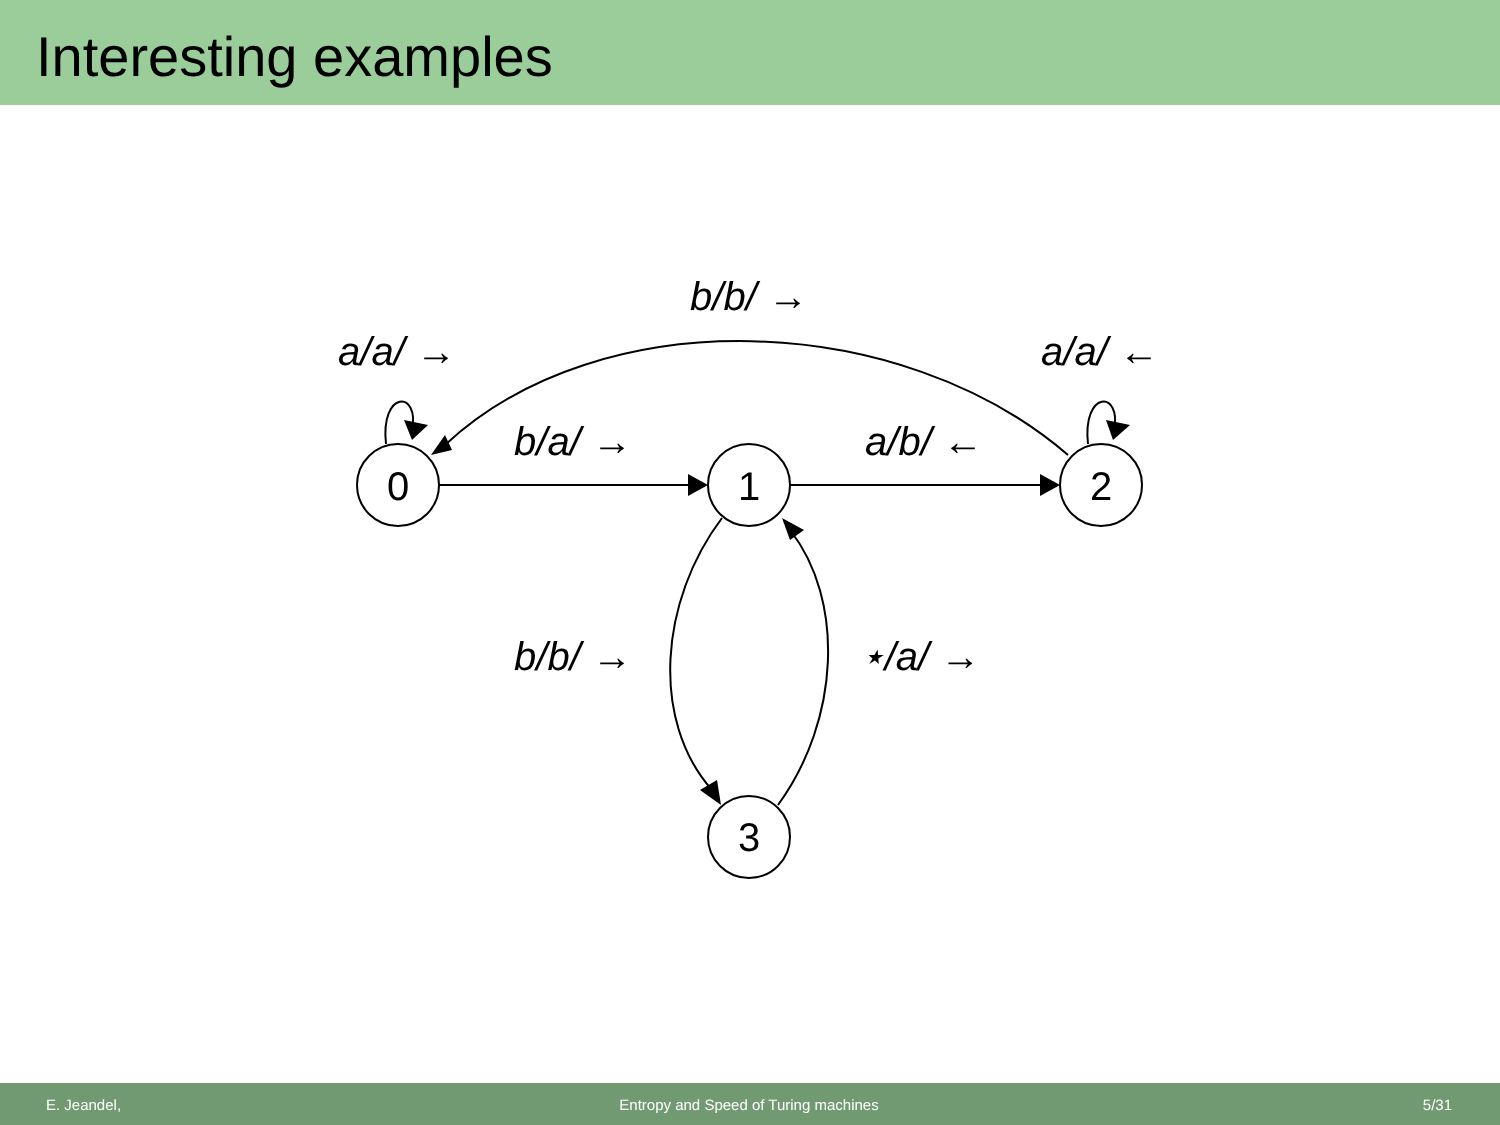Interesting examples
0
1
2
3
b/b/ →
a/a/ →
a/a/ ←
b/a/ →
a/b/ ←
b/b/ →
⋆/a/ →
E. Jeandel, Entropy and Speed of Turing machines 5/31